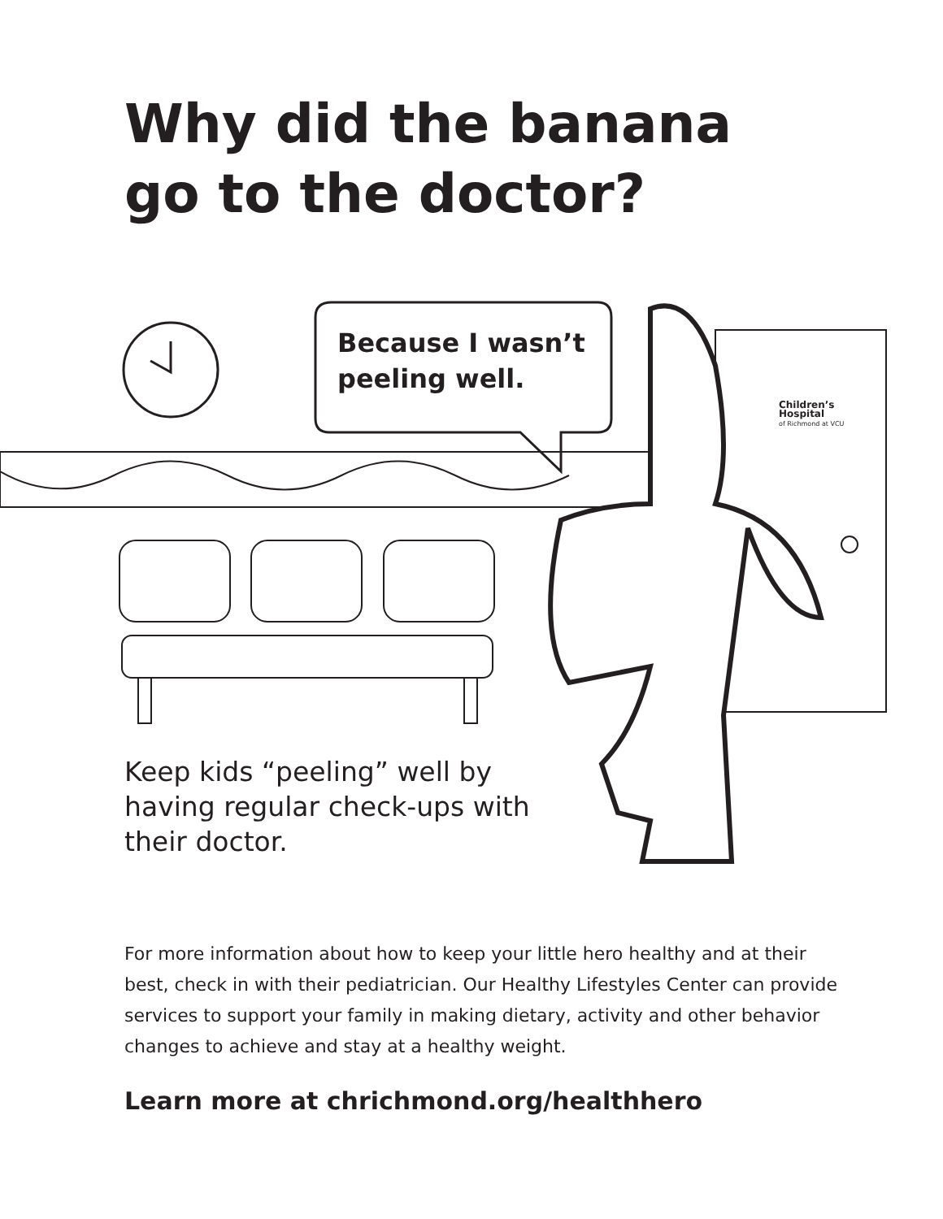Why did the banana go to the doctor?
Because I wasn’t
peeling well.
Children’s
Hospital
of Richmond at VCU
Keep kids “peeling” well by having regular check-ups with their doctor.
For more information about how to keep your little hero healthy and at their best, check in with their pediatrician. Our Healthy Lifestyles Center can provide services to support your family in making dietary, activity and other behavior changes to achieve and stay at a healthy weight.
Learn more at chrichmond.org/healthhero